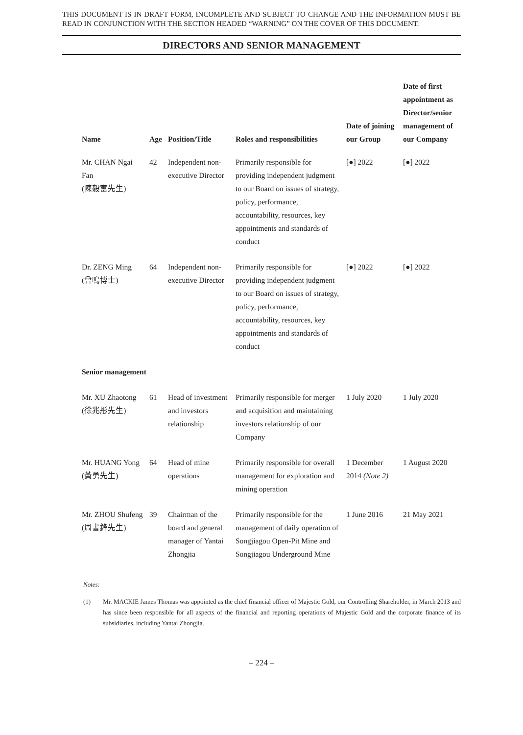THIS DOCUMENT IS IN DRAFT FORM, INCOMPLETE AND SUBJECT TO CHANGE AND THE INFORMATION MUST BE READ IN CONJUNCTION WITH THE SECTION HEADED “WARNING” ON THE COVER OF THIS DOCUMENT.
DIRECTORS AND SENIOR MANAGEMENT
| Name | Age | Position/Title | Roles and responsibilities | Date of joining our Group | Date of first appointment as Director/senior management of our Company |
| --- | --- | --- | --- | --- | --- |
| Mr. CHAN Ngai Fan (陳毅奮先生) | 42 | Independent non-executive Director | Primarily responsible for providing independent judgment to our Board on issues of strategy, policy, performance, accountability, resources, key appointments and standards of conduct | [●] 2022 | [●] 2022 |
| Dr. ZENG Ming (曾鳴博士) | 64 | Independent non-executive Director | Primarily responsible for providing independent judgment to our Board on issues of strategy, policy, performance, accountability, resources, key appointments and standards of conduct | [●] 2022 | [●] 2022 |
| Senior management | | | | | |
| Mr. XU Zhaotong (徐兆彤先生) | 61 | Head of investment and investors relationship | Primarily responsible for merger and acquisition and maintaining investors relationship of our Company | 1 July 2020 | 1 July 2020 |
| Mr. HUANG Yong (黃勇先生) | 64 | Head of mine operations | Primarily responsible for overall management for exploration and mining operation | 1 December 2014 (Note 2) | 1 August 2020 |
| Mr. ZHOU Shufeng (周書鋒先生) | 39 | Chairman of the board and general manager of Yantai Zhongjia | Primarily responsible for the management of daily operation of Songjiagou Open-Pit Mine and Songjiagou Underground Mine | 1 June 2016 | 21 May 2021 |
Notes:
(1) Mr. MACKIE James Thomas was appointed as the chief financial officer of Majestic Gold, our Controlling Shareholder, in March 2013 and has since been responsible for all aspects of the financial and reporting operations of Majestic Gold and the corporate finance of its subsidiaries, including Yantai Zhongjia.
– 224 –